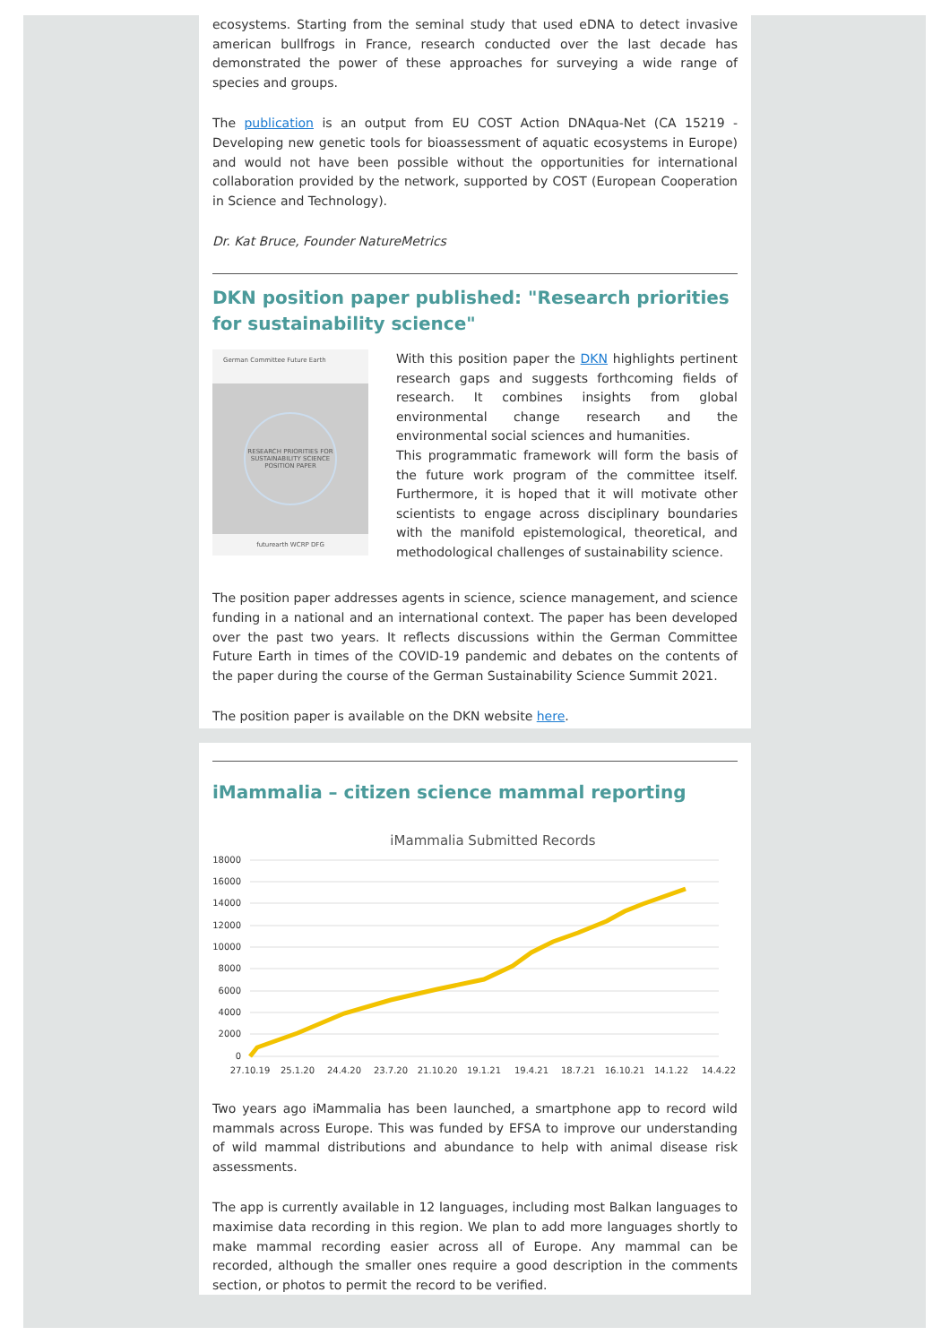ecosystems. Starting from the seminal study that used eDNA to detect invasive american bullfrogs in France, research conducted over the last decade has demonstrated the power of these approaches for surveying a wide range of species and groups.
The publication is an output from EU COST Action DNAqua-Net (CA 15219 - Developing new genetic tools for bioassessment of aquatic ecosystems in Europe) and would not have been possible without the opportunities for international collaboration provided by the network, supported by COST (European Cooperation in Science and Technology).
Dr. Kat Bruce, Founder NatureMetrics
DKN position paper published: "Research priorities for sustainability science"
German Committee Future Earth
RESEARCH PRIORITIES FOR SUSTAINABILITY SCIENCE
POSITION PAPER
futurearth WCRP DFG
With this position paper the DKN highlights pertinent research gaps and suggests forthcoming fields of research. It combines insights from global environmental change research and the environmental social sciences and humanities.
This programmatic framework will form the basis of the future work program of the committee itself. Furthermore, it is hoped that it will motivate other scientists to engage across disciplinary boundaries with the manifold epistemological, theoretical, and methodological challenges of sustainability science.
The position paper addresses agents in science, science management, and science funding in a national and an international context. The paper has been developed over the past two years. It reflects discussions within the German Committee Future Earth in times of the COVID-19 pandemic and debates on the contents of the paper during the course of the German Sustainability Science Summit 2021.
The position paper is available on the DKN website here.
iMammalia – citizen science mammal reporting
iMammalia Submitted Records
18000
16000
14000
12000
10000
8000
6000
4000
2000
0
27.10.19
25.1.20
24.4.20
23.7.20
21.10.20
19.1.21
19.4.21
18.7.21
16.10.21
14.1.22
14.4.22
Two years ago iMammalia has been launched, a smartphone app to record wild mammals across Europe. This was funded by EFSA to improve our understanding of wild mammal distributions and abundance to help with animal disease risk assessments.
The app is currently available in 12 languages, including most Balkan languages to maximise data recording in this region. We plan to add more languages shortly to make mammal recording easier across all of Europe. Any mammal can be recorded, although the smaller ones require a good description in the comments section, or photos to permit the record to be verified.